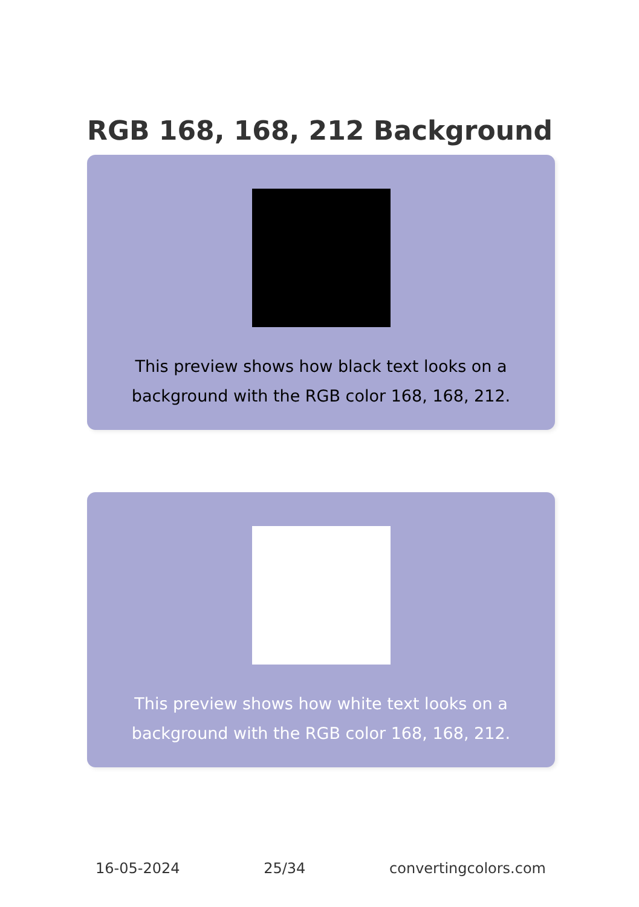RGB 168, 168, 212 Background
This preview shows how black text looks on a
background with the RGB color 168, 168, 212.
This preview shows how white text looks on a
background with the RGB color 168, 168, 212.
16-05-2024 25/34 convertingcolors.com